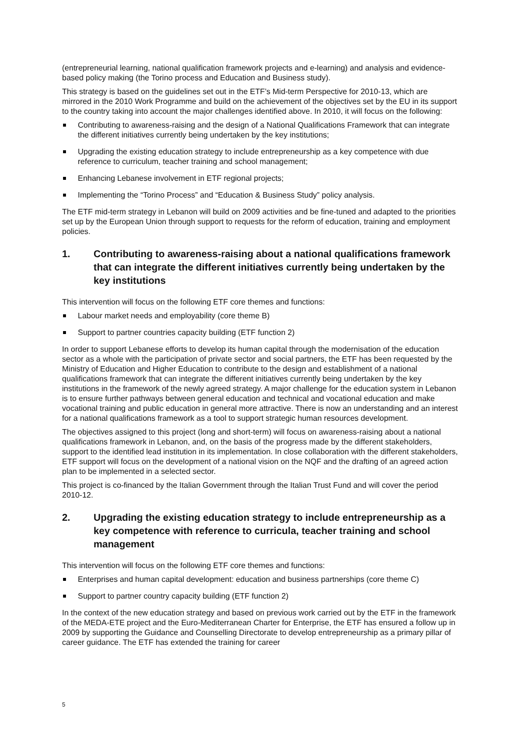(entrepreneurial learning, national qualification framework projects and e-learning) and analysis and evidence-based policy making (the Torino process and Education and Business study).
This strategy is based on the guidelines set out in the ETF’s Mid-term Perspective for 2010-13, which are mirrored in the 2010 Work Programme and build on the achievement of the objectives set by the EU in its support to the country taking into account the major challenges identified above. In 2010, it will focus on the following:
Contributing to awareness-raising and the design of a National Qualifications Framework that can integrate the different initiatives currently being undertaken by the key institutions;
Upgrading the existing education strategy to include entrepreneurship as a key competence with due reference to curriculum, teacher training and school management;
Enhancing Lebanese involvement in ETF regional projects;
Implementing the “Torino Process” and “Education & Business Study” policy analysis.
The ETF mid-term strategy in Lebanon will build on 2009 activities and be fine-tuned and adapted to the priorities set up by the European Union through support to requests for the reform of education, training and employment policies.
1. Contributing to awareness-raising about a national qualifications framework that can integrate the different initiatives currently being undertaken by the key institutions
This intervention will focus on the following ETF core themes and functions:
Labour market needs and employability (core theme B)
Support to partner countries capacity building (ETF function 2)
In order to support Lebanese efforts to develop its human capital through the modernisation of the education sector as a whole with the participation of private sector and social partners, the ETF has been requested by the Ministry of Education and Higher Education to contribute to the design and establishment of a national qualifications framework that can integrate the different initiatives currently being undertaken by the key institutions in the framework of the newly agreed strategy. A major challenge for the education system in Lebanon is to ensure further pathways between general education and technical and vocational education and make vocational training and public education in general more attractive. There is now an understanding and an interest for a national qualifications framework as a tool to support strategic human resources development.
The objectives assigned to this project (long and short-term) will focus on awareness-raising about a national qualifications framework in Lebanon, and, on the basis of the progress made by the different stakeholders, support to the identified lead institution in its implementation. In close collaboration with the different stakeholders, ETF support will focus on the development of a national vision on the NQF and the drafting of an agreed action plan to be implemented in a selected sector.
This project is co-financed by the Italian Government through the Italian Trust Fund and will cover the period 2010-12.
2. Upgrading the existing education strategy to include entrepreneurship as a key competence with reference to curricula, teacher training and school management
This intervention will focus on the following ETF core themes and functions:
Enterprises and human capital development: education and business partnerships (core theme C)
Support to partner country capacity building (ETF function 2)
In the context of the new education strategy and based on previous work carried out by the ETF in the framework of the MEDA-ETE project and the Euro-Mediterranean Charter for Enterprise, the ETF has ensured a follow up in 2009 by supporting the Guidance and Counselling Directorate to develop entrepreneurship as a primary pillar of career guidance. The ETF has extended the training for career
5